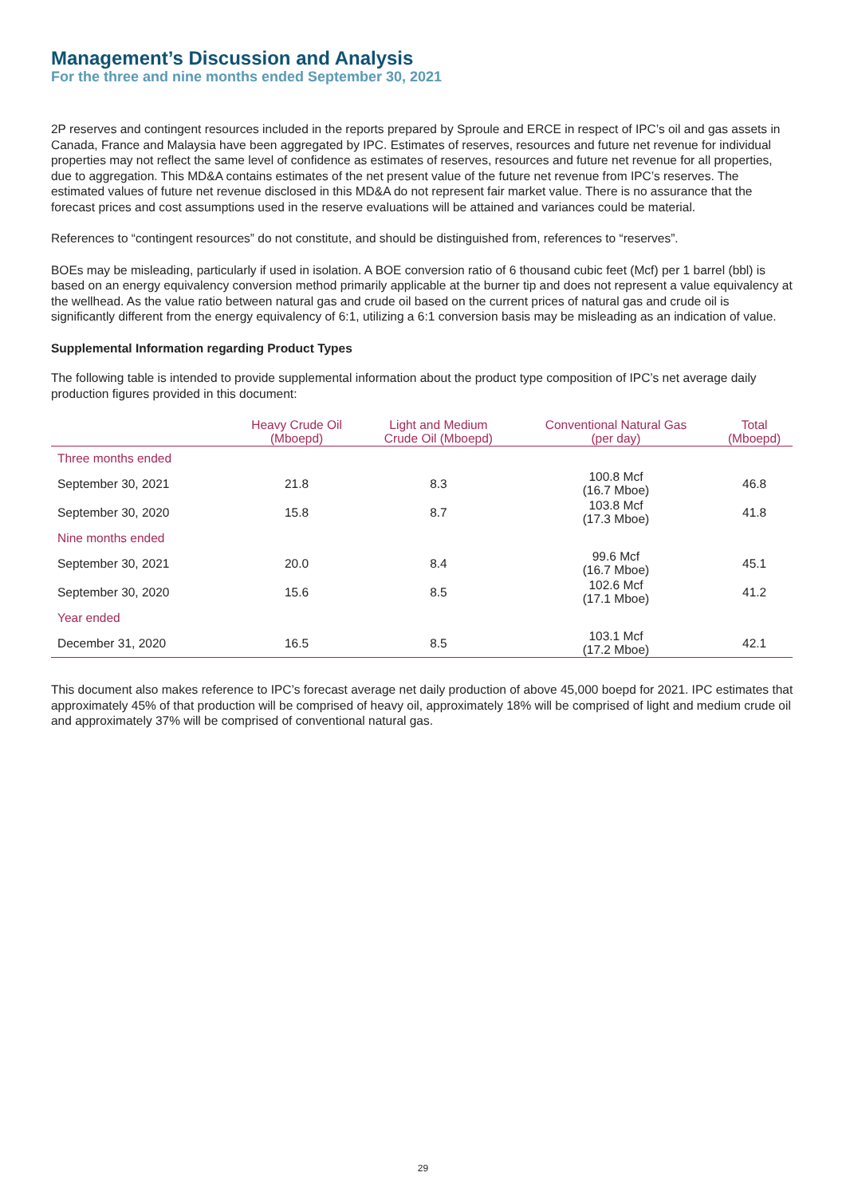Management’s Discussion and Analysis
For the three and nine months ended September 30, 2021
2P reserves and contingent resources included in the reports prepared by Sproule and ERCE in respect of IPC’s oil and gas assets in Canada, France and Malaysia have been aggregated by IPC. Estimates of reserves, resources and future net revenue for individual properties may not reflect the same level of confidence as estimates of reserves, resources and future net revenue for all properties, due to aggregation. This MD&A contains estimates of the net present value of the future net revenue from IPC’s reserves. The estimated values of future net revenue disclosed in this MD&A do not represent fair market value. There is no assurance that the forecast prices and cost assumptions used in the reserve evaluations will be attained and variances could be material.
References to “contingent resources” do not constitute, and should be distinguished from, references to “reserves”.
BOEs may be misleading, particularly if used in isolation. A BOE conversion ratio of 6 thousand cubic feet (Mcf) per 1 barrel (bbl) is based on an energy equivalency conversion method primarily applicable at the burner tip and does not represent a value equivalency at the wellhead. As the value ratio between natural gas and crude oil based on the current prices of natural gas and crude oil is significantly different from the energy equivalency of 6:1, utilizing a 6:1 conversion basis may be misleading as an indication of value.
Supplemental Information regarding Product Types
The following table is intended to provide supplemental information about the product type composition of IPC’s net average daily production figures provided in this document:
| | Heavy Crude Oil (Mboepd) | Light and Medium Crude Oil (Mboepd) | Conventional Natural Gas (per day) | Total (Mboepd) |
| --- | --- | --- | --- | --- |
| Three months ended | | | | |
| September 30, 2021 | 21.8 | 8.3 | 100.8 Mcf (16.7 Mboe) | 46.8 |
| September 30, 2020 | 15.8 | 8.7 | 103.8 Mcf (17.3 Mboe) | 41.8 |
| Nine months ended | | | | |
| September 30, 2021 | 20.0 | 8.4 | 99.6 Mcf (16.7 Mboe) | 45.1 |
| September 30, 2020 | 15.6 | 8.5 | 102.6 Mcf (17.1 Mboe) | 41.2 |
| Year ended | | | | |
| December 31, 2020 | 16.5 | 8.5 | 103.1 Mcf (17.2 Mboe) | 42.1 |
This document also makes reference to IPC’s forecast average net daily production of above 45,000 boepd for 2021. IPC estimates that approximately 45% of that production will be comprised of heavy oil, approximately 18% will be comprised of light and medium crude oil and approximately 37% will be comprised of conventional natural gas.
29